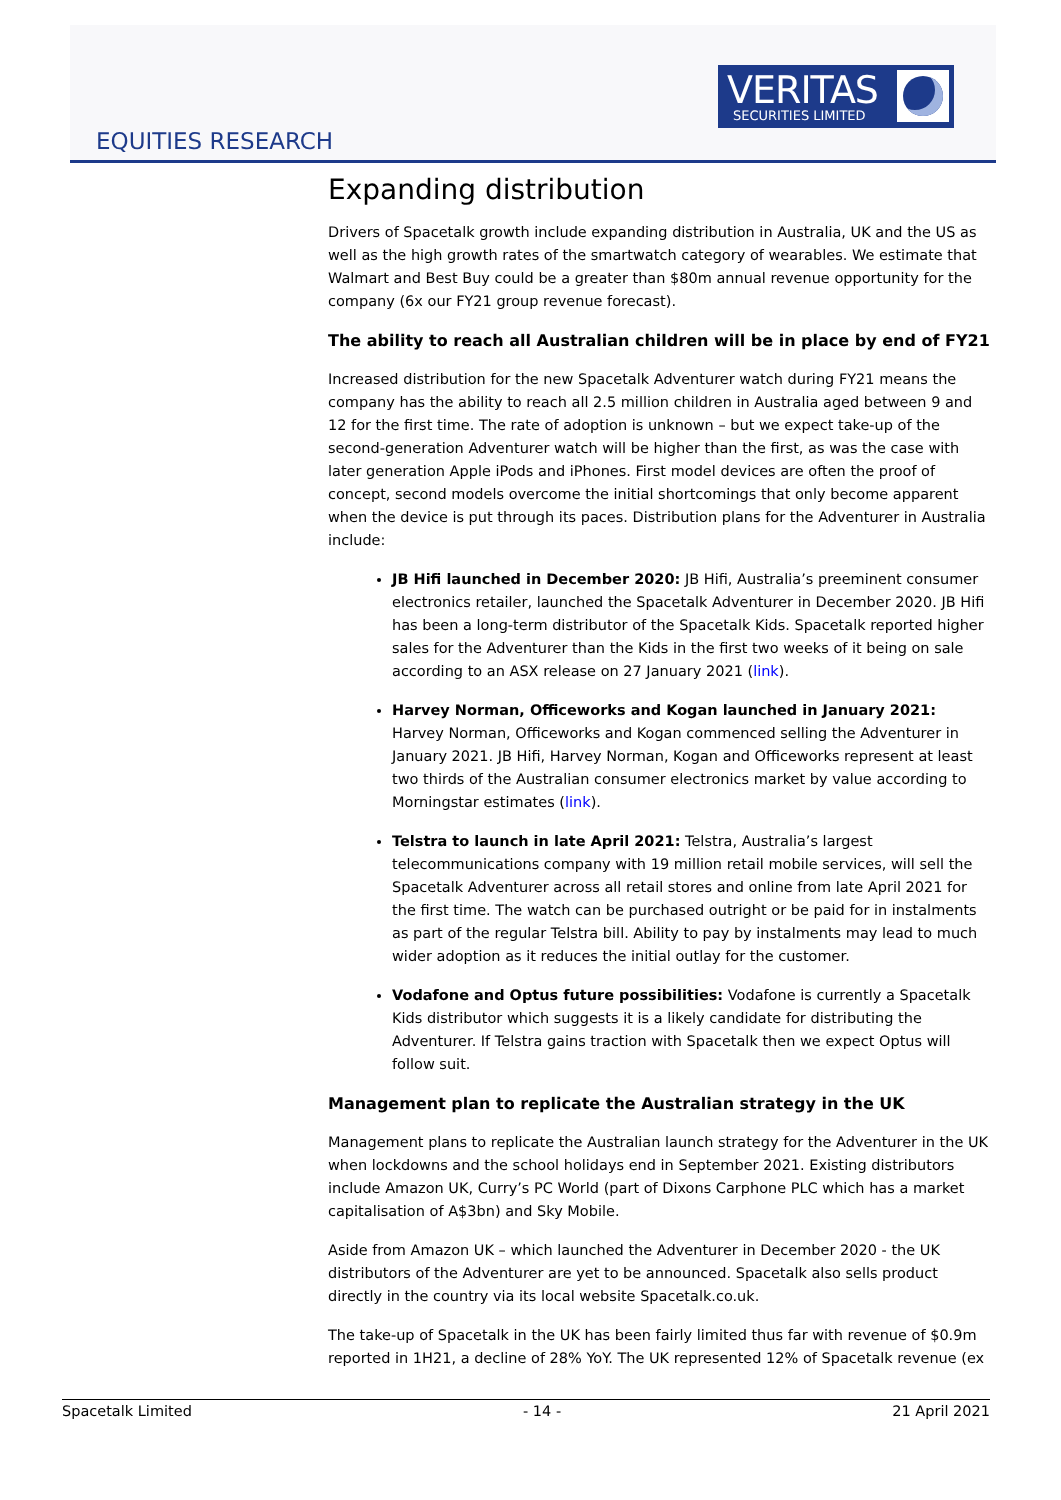VERITAS
SECURITIES LIMITED
EQUITIES RESEARCH
Expanding distribution
Drivers of Spacetalk growth include expanding distribution in Australia, UK and the US as well as the high growth rates of the smartwatch category of wearables. We estimate that Walmart and Best Buy could be a greater than $80m annual revenue opportunity for the company (6x our FY21 group revenue forecast).
The ability to reach all Australian children will be in place by end of FY21
Increased distribution for the new Spacetalk Adventurer watch during FY21 means the company has the ability to reach all 2.5 million children in Australia aged between 9 and 12 for the first time. The rate of adoption is unknown – but we expect take-up of the second-generation Adventurer watch will be higher than the first, as was the case with later generation Apple iPods and iPhones. First model devices are often the proof of concept, second models overcome the initial shortcomings that only become apparent when the device is put through its paces. Distribution plans for the Adventurer in Australia include:
JB Hifi launched in December 2020: JB Hifi, Australia’s preeminent consumer electronics retailer, launched the Spacetalk Adventurer in December 2020. JB Hifi has been a long-term distributor of the Spacetalk Kids. Spacetalk reported higher sales for the Adventurer than the Kids in the first two weeks of it being on sale according to an ASX release on 27 January 2021 (link).
Harvey Norman, Officeworks and Kogan launched in January 2021: Harvey Norman, Officeworks and Kogan commenced selling the Adventurer in January 2021. JB Hifi, Harvey Norman, Kogan and Officeworks represent at least two thirds of the Australian consumer electronics market by value according to Morningstar estimates (link).
Telstra to launch in late April 2021: Telstra, Australia’s largest telecommunications company with 19 million retail mobile services, will sell the Spacetalk Adventurer across all retail stores and online from late April 2021 for the first time. The watch can be purchased outright or be paid for in instalments as part of the regular Telstra bill. Ability to pay by instalments may lead to much wider adoption as it reduces the initial outlay for the customer.
Vodafone and Optus future possibilities: Vodafone is currently a Spacetalk Kids distributor which suggests it is a likely candidate for distributing the Adventurer. If Telstra gains traction with Spacetalk then we expect Optus will follow suit.
Management plan to replicate the Australian strategy in the UK
Management plans to replicate the Australian launch strategy for the Adventurer in the UK when lockdowns and the school holidays end in September 2021. Existing distributors include Amazon UK, Curry’s PC World (part of Dixons Carphone PLC which has a market capitalisation of A$3bn) and Sky Mobile.
Aside from Amazon UK – which launched the Adventurer in December 2020 - the UK distributors of the Adventurer are yet to be announced. Spacetalk also sells product directly in the country via its local website Spacetalk.co.uk.
The take-up of Spacetalk in the UK has been fairly limited thus far with revenue of $0.9m reported in 1H21, a decline of 28% YoY. The UK represented 12% of Spacetalk revenue (ex
Spacetalk Limited - 14 - 21 April 2021